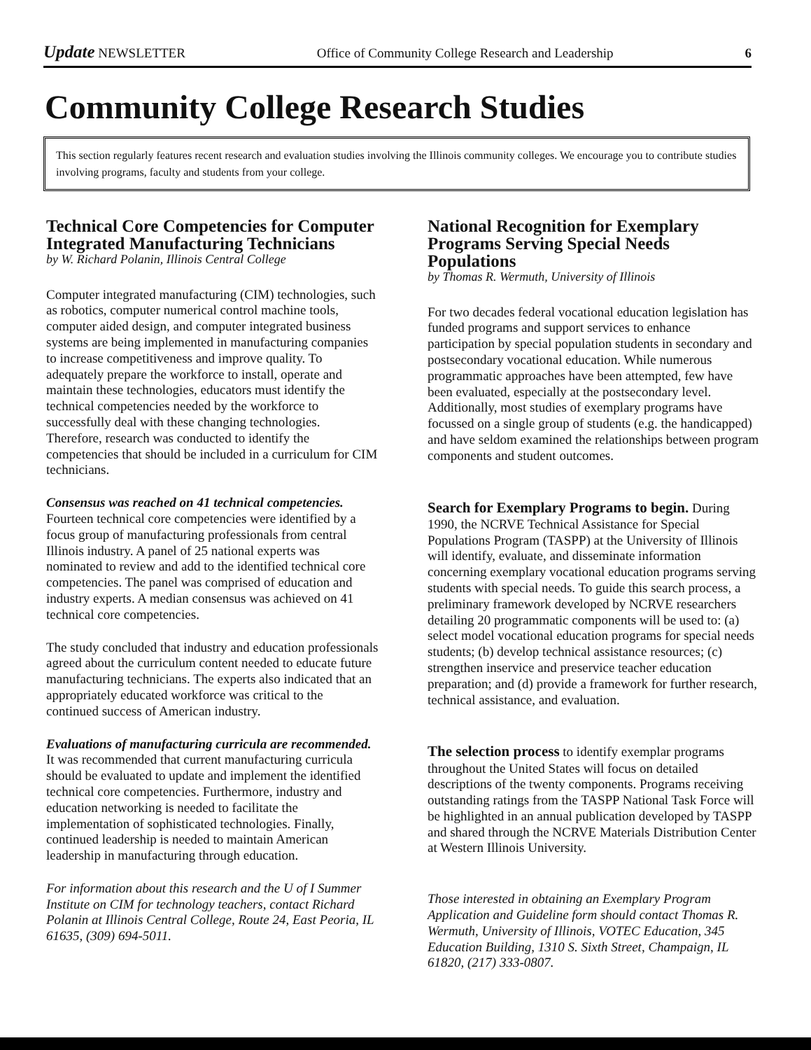Update NEWSLETTER Office of Community College Research and Leadership 6
Community College Research Studies
This section regularly features recent research and evaluation studies involving the Illinois community colleges. We encourage you to contribute studies involving programs, faculty and students from your college.
Technical Core Competencies for Computer Integrated Manufacturing Technicians
by W. Richard Polanin, Illinois Central College
Computer integrated manufacturing (CIM) technologies, such as robotics, computer numerical control machine tools, computer aided design, and computer integrated business systems are being implemented in manufacturing companies to increase competitiveness and improve quality. To adequately prepare the workforce to install, operate and maintain these technologies, educators must identify the technical competencies needed by the workforce to successfully deal with these changing technologies. Therefore, research was conducted to identify the competencies that should be included in a curriculum for CIM technicians.
Consensus was reached on 41 technical competencies. Fourteen technical core competencies were identified by a focus group of manufacturing professionals from central Illinois industry. A panel of 25 national experts was nominated to review and add to the identified technical core competencies. The panel was comprised of education and industry experts. A median consensus was achieved on 41 technical core competencies.
The study concluded that industry and education professionals agreed about the curriculum content needed to educate future manufacturing technicians. The experts also indicated that an appropriately educated workforce was critical to the continued success of American industry.
Evaluations of manufacturing curricula are recommended. It was recommended that current manufacturing curricula should be evaluated to update and implement the identified technical core competencies. Furthermore, industry and education networking is needed to facilitate the implementation of sophisticated technologies. Finally, continued leadership is needed to maintain American leadership in manufacturing through education.
For information about this research and the U of I Summer Institute on CIM for technology teachers, contact Richard Polanin at Illinois Central College, Route 24, East Peoria, IL 61635, (309) 694-5011.
National Recognition for Exemplary Programs Serving Special Needs Populations
by Thomas R. Wermuth, University of Illinois
For two decades federal vocational education legislation has funded programs and support services to enhance participation by special population students in secondary and postsecondary vocational education. While numerous programmatic approaches have been attempted, few have been evaluated, especially at the postsecondary level. Additionally, most studies of exemplary programs have focussed on a single group of students (e.g. the handicapped) and have seldom examined the relationships between program components and student outcomes.
Search for Exemplary Programs to begin. During 1990, the NCRVE Technical Assistance for Special Populations Program (TASPP) at the University of Illinois will identify, evaluate, and disseminate information concerning exemplary vocational education programs serving students with special needs. To guide this search process, a preliminary framework developed by NCRVE researchers detailing 20 programmatic components will be used to: (a) select model vocational education programs for special needs students; (b) develop technical assistance resources; (c) strengthen inservice and preservice teacher education preparation; and (d) provide a framework for further research, technical assistance, and evaluation.
The selection process to identify exemplar programs throughout the United States will focus on detailed descriptions of the twenty components. Programs receiving outstanding ratings from the TASPP National Task Force will be highlighted in an annual publication developed by TASPP and shared through the NCRVE Materials Distribution Center at Western Illinois University.
Those interested in obtaining an Exemplary Program Application and Guideline form should contact Thomas R. Wermuth, University of Illinois, VOTEC Education, 345 Education Building, 1310 S. Sixth Street, Champaign, IL 61820, (217) 333-0807.